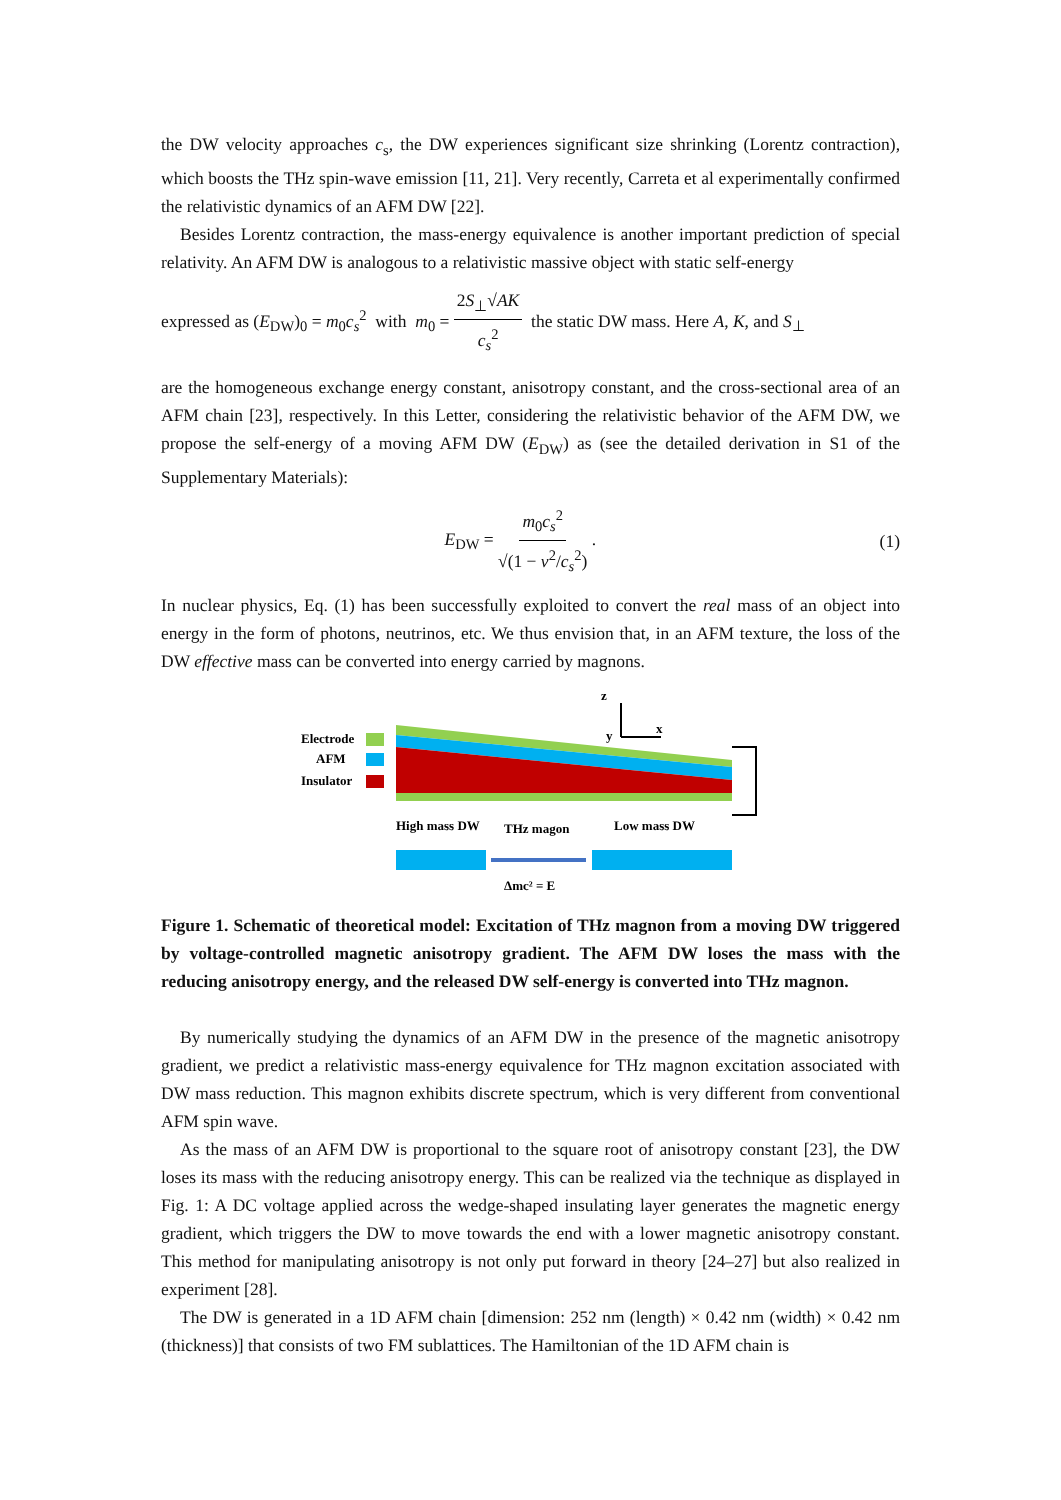the DW velocity approaches c<sub>s</sub>, the DW experiences significant size shrinking (Lorentz contraction), which boosts the THz spin-wave emission [11, 21]. Very recently, Carreta et al experimentally confirmed the relativistic dynamics of an AFM DW [22].
Besides Lorentz contraction, the mass-energy equivalence is another important prediction of special relativity. An AFM DW is analogous to a relativistic massive object with static self-energy
expressed as (E<sub>DW</sub>)<sub>0</sub> = m<sub>0</sub>c<sub>s</sub><sup>2</sup> with m<sub>0</sub> = 2S<sub>⊥</sub>√AK c<sub>s</sub><sup>2</sup> the static DW mass. Here A, K, and S<sub>⊥</sub>
are the homogeneous exchange energy constant, anisotropy constant, and the cross-sectional area of an AFM chain [23], respectively. In this Letter, considering the relativistic behavior of the AFM DW, we propose the self-energy of a moving AFM DW (E<sub>DW</sub>) as (see the detailed derivation in S1 of the Supplementary Materials):
E<sub>DW</sub> = m<sub>0</sub>c<sub>s</sub><sup>2</sup> √(1 − v<sup>2</sup>/c<sub>s</sub><sup>2</sup>) . (1)
In nuclear physics, Eq. (1) has been successfully exploited to convert the real mass of an object into energy in the form of photons, neutrinos, etc. We thus envision that, in an AFM texture, the loss of the DW effective mass can be converted into energy carried by magnons.
Electrode
AFM
Insulator
z
y
x
High mass DW
THz magon
Low mass DW
Δmc² = E
Figure 1. Schematic of theoretical model: Excitation of THz magnon from a moving DW triggered by voltage-controlled magnetic anisotropy gradient. The AFM DW loses the mass with the reducing anisotropy energy, and the released DW self-energy is converted into THz magnon.
By numerically studying the dynamics of an AFM DW in the presence of the magnetic anisotropy gradient, we predict a relativistic mass-energy equivalence for THz magnon excitation associated with DW mass reduction. This magnon exhibits discrete spectrum, which is very different from conventional AFM spin wave.
As the mass of an AFM DW is proportional to the square root of anisotropy constant [23], the DW loses its mass with the reducing anisotropy energy. This can be realized via the technique as displayed in Fig. 1: A DC voltage applied across the wedge-shaped insulating layer generates the magnetic energy gradient, which triggers the DW to move towards the end with a lower magnetic anisotropy constant. This method for manipulating anisotropy is not only put forward in theory [24–27] but also realized in experiment [28].
The DW is generated in a 1D AFM chain [dimension: 252 nm (length) × 0.42 nm (width) × 0.42 nm (thickness)] that consists of two FM sublattices. The Hamiltonian of the 1D AFM chain is